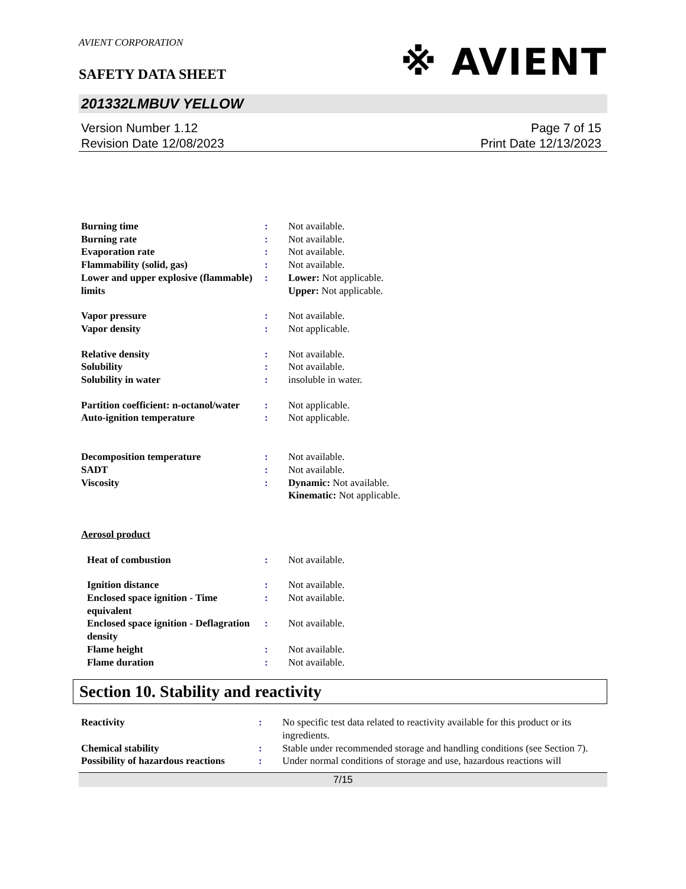AVIENT CORPORATION
※ AVIENT
SAFETY DATA SHEET
201332LMBUV YELLOW
Version Number 1.12
Revision Date 12/08/2023
Page 7 of 15
Print Date 12/13/2023
| Burning time | : | Not available. |
| Burning rate | : | Not available. |
| Evaporation rate | : | Not available. |
| Flammability (solid, gas) | : | Not available. |
| Lower and upper explosive (flammable) limits | : | Lower: Not applicable. Upper: Not applicable. |
| Vapor pressure | : | Not available. |
| Vapor density | : | Not applicable. |
| Relative density | : | Not available. |
| Solubility | : | Not available. |
| Solubility in water | : | insoluble in water. |
| Partition coefficient: n-octanol/water | : | Not applicable. |
| Auto-ignition temperature | : | Not applicable. |
| Decomposition temperature | : | Not available. |
| SADT | : | Not available. |
| Viscosity | : | Dynamic: Not available. Kinematic: Not applicable. |
| Aerosol product | | |
| Heat of combustion | : | Not available. |
| Ignition distance | : | Not available. |
| Enclosed space ignition - Time equivalent | : | Not available. |
| Enclosed space ignition - Deflagration density | : | Not available. |
| Flame height | : | Not available. |
| Flame duration | : | Not available. |
Section 10. Stability and reactivity
| Reactivity | : | No specific test data related to reactivity available for this product or its ingredients. |
| Chemical stability | : | Stable under recommended storage and handling conditions (see Section 7). |
| Possibility of hazardous reactions | : | Under normal conditions of storage and use, hazardous reactions will |
7/15